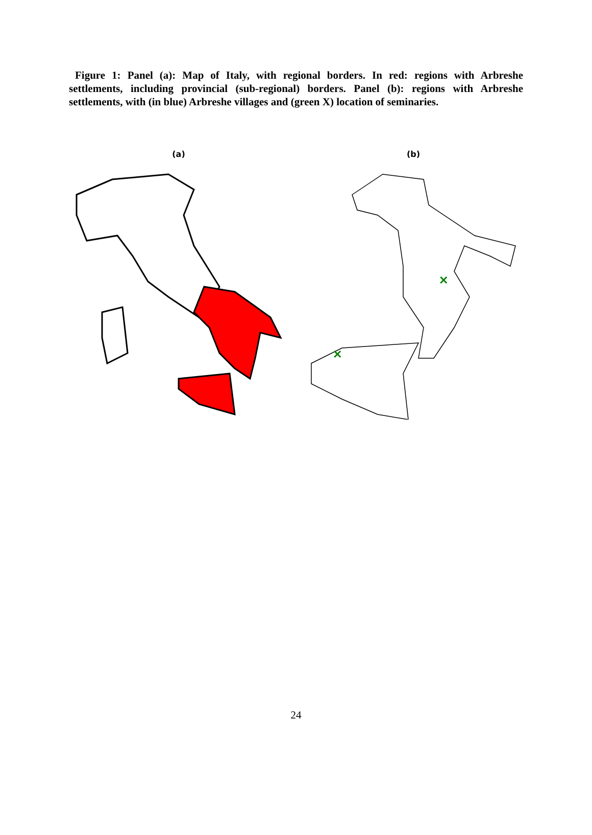Figure 1: Panel (a): Map of Italy, with regional borders. In red: regions with Arbreshe settlements, including provincial (sub-regional) borders. Panel (b): regions with Arbreshe settlements, with (in blue) Arbreshe villages and (green X) location of seminaries.
(a) (b)
✕
✕
24